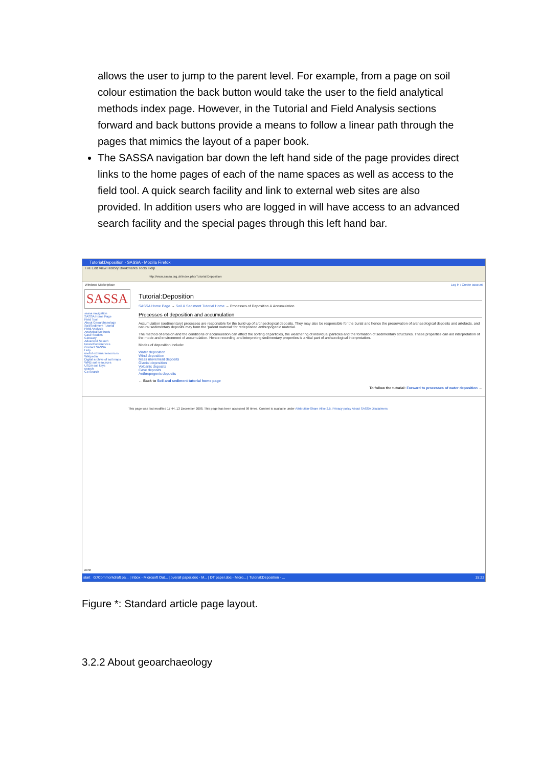allows the user to jump to the parent level. For example, from a page on soil colour estimation the back button would take the user to the field analytical methods index page. However, in the Tutorial and Field Analysis sections forward and back buttons provide a means to follow a linear path through the pages that mimics the layout of a paper book.
The SASSA navigation bar down the left hand side of the page provides direct links to the home pages of each of the name spaces as well as access to the field tool. A quick search facility and link to external web sites are also provided. In addition users who are logged in will have access to an advanced search facility and the special pages through this left hand bar.
Tutorial:Deposition - SASSA - Mozilla Firefox
File Edit View History Bookmarks Tools Help
http://www.sassa.org.uk/index.php/Tutorial:Deposition
Windows Marketplace Log in / Create account
SASSA
sassa navigation
SASSA Home Page
Field Tool
About Geoarchaeology
Soil/Sediment Tutorial
Field Analysis
Analytical Methods
Case Studies
Glossary
Advanced Search
News/Conferences
Contact SASSA
Help
useful external resources
Wikipedia
Digital archive of soil maps
WRB soil resources
USDA soil keys
search
Go Search
Tutorial:Deposition
SASSA Home Page → Soil & Sediment Tutorial Home → Processes of Deposition & Accumulation
Processes of deposition and accumulation
Accumulation (sedimentary) processes are responsible for the build-up of archaeological deposits. They may also be responsible for the burial and hence the preservation of archaeological deposits and artefacts, and natural sedimentary deposits may form the 'parent material' for redeposited anthropogenic material.
The method of erosion and the conditions of accumulation can affect the sorting of particles, the weathering of individual particles and the formation of sedimentary structures. These properties can aid interpretation of the mode and environment of accumulation. Hence recording and interpreting sedimentary properties is a vital part of archaeological interpretation.
Modes of deposition include:
Water deposition
Wind deposition
Mass movement deposits
Glacial deposition
Volcanic deposits
Cave deposits
Anthropogenic deposits
← Back to Soil and sediment tutorial home page
To follow the tutorial: Forward to processes of water deposition →
This page was last modified 17:44, 13 December 2008. This page has been accessed 98 times. Content is available under Attribution-Share Alike 2.5. Privacy policy About SASSA Disclaimers
Done
start G:\Common\draft pa... | Inbox - Microsoft Out... | overall paper.doc - M... | DT paper.doc - Micro... | Tutorial:Deposition - ... 15:22
Figure *: Standard article page layout.
3.2.2 About geoarchaeology